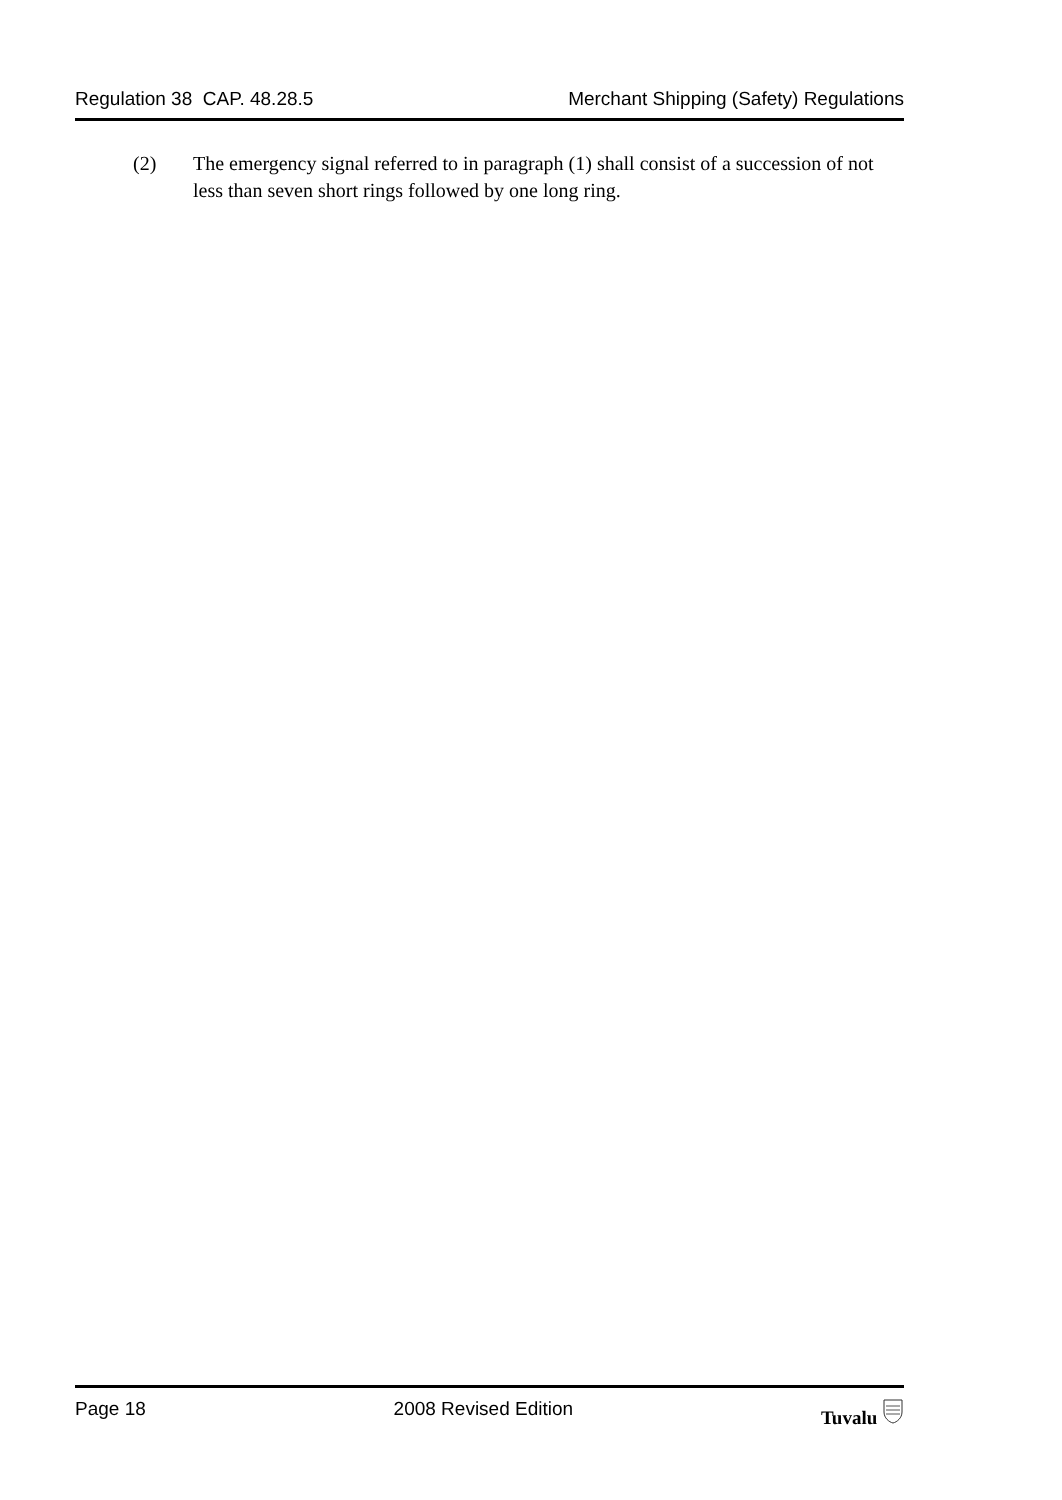Regulation 38 CAP. 48.28.5 Merchant Shipping (Safety) Regulations
(2) The emergency signal referred to in paragraph (1) shall consist of a succession of not less than seven short rings followed by one long ring.
Page 18 2008 Revised Edition Tuvalu